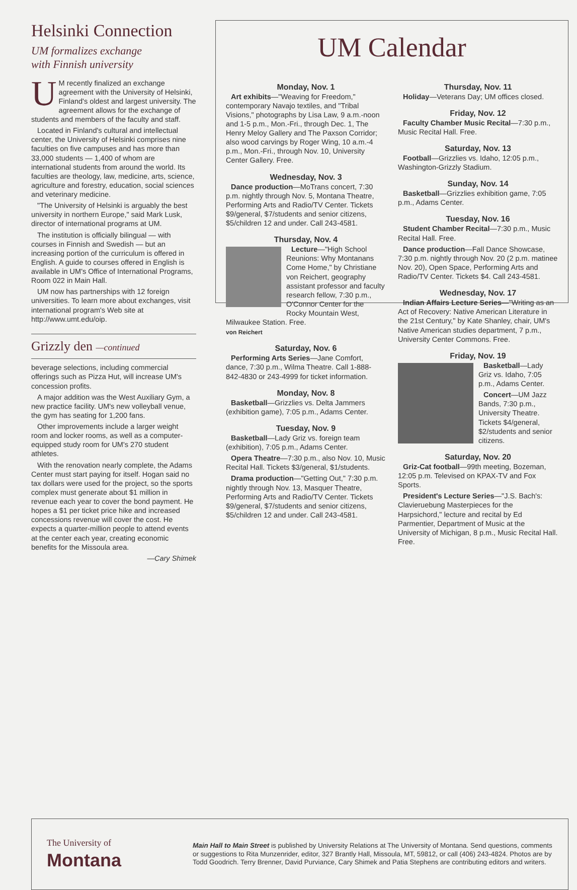Helsinki Connection
UM formalizes exchange
with Finnish university
UM recently finalized an exchange agreement with the University of Helsinki, Finland's oldest and largest university. The agreement allows for the exchange of students and members of the faculty and staff.
Located in Finland's cultural and intellectual center, the University of Helsinki comprises nine faculties on five campuses and has more than 33,000 students — 1,400 of whom are international students from around the world. Its faculties are theology, law, medicine, arts, science, agriculture and forestry, education, social sciences and veterinary medicine.
"The University of Helsinki is arguably the best university in northern Europe," said Mark Lusk, director of international programs at UM.
The institution is officially bilingual — with courses in Finnish and Swedish — but an increasing portion of the curriculum is offered in English. A guide to courses offered in English is available in UM's Office of International Programs, Room 022 in Main Hall.
UM now has partnerships with 12 foreign universities. To learn more about exchanges, visit international program's Web site at http://www.umt.edu/oip.
Grizzly den —continued
beverage selections, including commercial offerings such as Pizza Hut, will increase UM's concession profits.
A major addition was the West Auxiliary Gym, a new practice facility. UM's new volleyball venue, the gym has seating for 1,200 fans.
Other improvements include a larger weight room and locker rooms, as well as a computer-equipped study room for UM's 270 student athletes.
With the renovation nearly complete, the Adams Center must start paying for itself. Hogan said no tax dollars were used for the project, so the sports complex must generate about $1 million in revenue each year to cover the bond payment. He hopes a $1 per ticket price hike and increased concessions revenue will cover the cost. He expects a quarter-million people to attend events at the center each year, creating economic benefits for the Missoula area.
—Cary Shimek
UM Calendar
Monday, Nov. 1
Art exhibits—"Weaving for Freedom," contemporary Navajo textiles, and "Tribal Visions," photographs by Lisa Law, 9 a.m.-noon and 1-5 p.m., Mon.-Fri., through Dec. 1, The Henry Meloy Gallery and The Paxson Corridor; also wood carvings by Roger Wing, 10 a.m.-4 p.m., Mon.-Fri., through Nov. 10, University Center Gallery. Free.
Wednesday, Nov. 3
Dance production—MoTrans concert, 7:30 p.m. nightly through Nov. 5, Montana Theatre, Performing Arts and Radio/TV Center. Tickets $9/general, $7/students and senior citizens, $5/children 12 and under. Call 243-4581.
Thursday, Nov. 4
Lecture—"High School Reunions: Why Montanans Come Home," by Christiane von Reichert, geography assistant professor and faculty research fellow, 7:30 p.m., O'Connor Center for the Rocky Mountain West, Milwaukee Station. Free.
von Reichert
Saturday, Nov. 6
Performing Arts Series—Jane Comfort, dance, 7:30 p.m., Wilma Theatre. Call 1-888-842-4830 or 243-4999 for ticket information.
Monday, Nov. 8
Basketball—Grizzlies vs. Delta Jammers (exhibition game), 7:05 p.m., Adams Center.
Tuesday, Nov. 9
Basketball—Lady Griz vs. foreign team (exhibition), 7:05 p.m., Adams Center.
Opera Theatre—7:30 p.m., also Nov. 10, Music Recital Hall. Tickets $3/general, $1/students.
Drama production—"Getting Out," 7:30 p.m. nightly through Nov. 13, Masquer Theatre, Performing Arts and Radio/TV Center. Tickets $9/general, $7/students and senior citizens, $5/children 12 and under. Call 243-4581.
Thursday, Nov. 11
Holiday—Veterans Day; UM offices closed.
Friday, Nov. 12
Faculty Chamber Music Recital—7:30 p.m., Music Recital Hall. Free.
Saturday, Nov. 13
Football—Grizzlies vs. Idaho, 12:05 p.m., Washington-Grizzly Stadium.
Sunday, Nov. 14
Basketball—Grizzlies exhibition game, 7:05 p.m., Adams Center.
Tuesday, Nov. 16
Student Chamber Recital—7:30 p.m., Music Recital Hall. Free.
Dance production—Fall Dance Showcase, 7:30 p.m. nightly through Nov. 20 (2 p.m. matinee Nov. 20), Open Space, Performing Arts and Radio/TV Center. Tickets $4. Call 243-4581.
Wednesday, Nov. 17
Indian Affairs Lecture Series—"Writing as an Act of Recovery: Native American Literature in the 21st Century," by Kate Shanley, chair, UM's Native American studies department, 7 p.m., University Center Commons. Free.
Friday, Nov. 19
Basketball—Lady Griz vs. Idaho, 7:05 p.m., Adams Center.
Concert—UM Jazz Bands, 7:30 p.m., University Theatre. Tickets $4/general, $2/students and senior citizens.
Saturday, Nov. 20
Griz-Cat football—99th meeting, Bozeman, 12:05 p.m. Televised on KPAX-TV and Fox Sports.
President's Lecture Series—"J.S. Bach's: Clavieruebung Masterpieces for the Harpsichord," lecture and recital by Ed Parmentier, Department of Music at the University of Michigan, 8 p.m., Music Recital Hall. Free.
The University of
Montana
Main Hall to Main Street is published by University Relations at The University of Montana. Send questions, comments or suggestions to Rita Munzenrider, editor, 327 Brantly Hall, Missoula, MT, 59812, or call (406) 243-4824. Photos are by Todd Goodrich. Terry Brenner, David Purviance, Cary Shimek and Patia Stephens are contributing editors and writers.